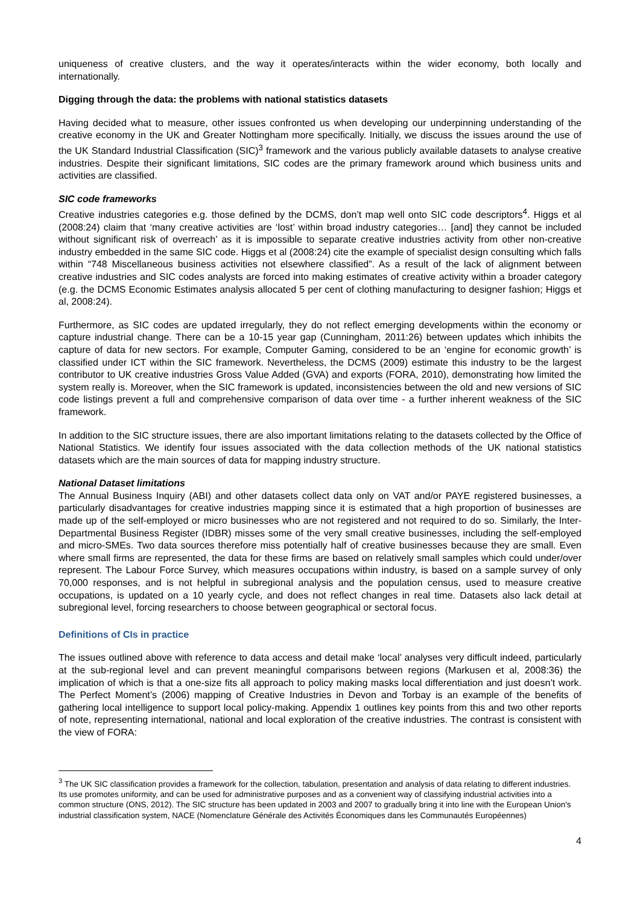uniqueness of creative clusters, and the way it operates/interacts within the wider economy, both locally and internationally.
Digging through the data: the problems with national statistics datasets
Having decided what to measure, other issues confronted us when developing our underpinning understanding of the creative economy in the UK and Greater Nottingham more specifically. Initially, we discuss the issues around the use of the UK Standard Industrial Classification (SIC)<sup>3</sup> framework and the various publicly available datasets to analyse creative industries. Despite their significant limitations, SIC codes are the primary framework around which business units and activities are classified.
SIC code frameworks
Creative industries categories e.g. those defined by the DCMS, don’t map well onto SIC code descriptors<sup>4</sup>. Higgs et al (2008:24) claim that ‘many creative activities are ‘lost’ within broad industry categories… [and] they cannot be included without significant risk of overreach’ as it is impossible to separate creative industries activity from other non-creative industry embedded in the same SIC code. Higgs et al (2008:24) cite the example of specialist design consulting which falls within “748 Miscellaneous business activities not elsewhere classified”. As a result of the lack of alignment between creative industries and SIC codes analysts are forced into making estimates of creative activity within a broader category (e.g. the DCMS Economic Estimates analysis allocated 5 per cent of clothing manufacturing to designer fashion; Higgs et al, 2008:24).
Furthermore, as SIC codes are updated irregularly, they do not reflect emerging developments within the economy or capture industrial change. There can be a 10-15 year gap (Cunningham, 2011:26) between updates which inhibits the capture of data for new sectors. For example, Computer Gaming, considered to be an ‘engine for economic growth’ is classified under ICT within the SIC framework. Nevertheless, the DCMS (2009) estimate this industry to be the largest contributor to UK creative industries Gross Value Added (GVA) and exports (FORA, 2010), demonstrating how limited the system really is. Moreover, when the SIC framework is updated, inconsistencies between the old and new versions of SIC code listings prevent a full and comprehensive comparison of data over time - a further inherent weakness of the SIC framework.
In addition to the SIC structure issues, there are also important limitations relating to the datasets collected by the Office of National Statistics. We identify four issues associated with the data collection methods of the UK national statistics datasets which are the main sources of data for mapping industry structure.
National Dataset limitations
The Annual Business Inquiry (ABI) and other datasets collect data only on VAT and/or PAYE registered businesses, a particularly disadvantages for creative industries mapping since it is estimated that a high proportion of businesses are made up of the self-employed or micro businesses who are not registered and not required to do so. Similarly, the Inter-Departmental Business Register (IDBR) misses some of the very small creative businesses, including the self-employed and micro-SMEs. Two data sources therefore miss potentially half of creative businesses because they are small. Even where small firms are represented, the data for these firms are based on relatively small samples which could under/over represent. The Labour Force Survey, which measures occupations within industry, is based on a sample survey of only 70,000 responses, and is not helpful in subregional analysis and the population census, used to measure creative occupations, is updated on a 10 yearly cycle, and does not reflect changes in real time. Datasets also lack detail at subregional level, forcing researchers to choose between geographical or sectoral focus.
Definitions of CIs in practice
The issues outlined above with reference to data access and detail make ‘local’ analyses very difficult indeed, particularly at the sub-regional level and can prevent meaningful comparisons between regions (Markusen et al, 2008:36) the implication of which is that a one-size fits all approach to policy making masks local differentiation and just doesn’t work. The Perfect Moment’s (2006) mapping of Creative Industries in Devon and Torbay is an example of the benefits of gathering local intelligence to support local policy-making. Appendix 1 outlines key points from this and two other reports of note, representing international, national and local exploration of the creative industries. The contrast is consistent with the view of FORA:
<sup>3</sup> The UK SIC classification provides a framework for the collection, tabulation, presentation and analysis of data relating to different industries. Its use promotes uniformity, and can be used for administrative purposes and as a convenient way of classifying industrial activities into a common structure (ONS, 2012). The SIC structure has been updated in 2003 and 2007 to gradually bring it into line with the European Union's industrial classification system, NACE (Nomenclature Générale des Activités Économiques dans les Communautés Européennes)
4